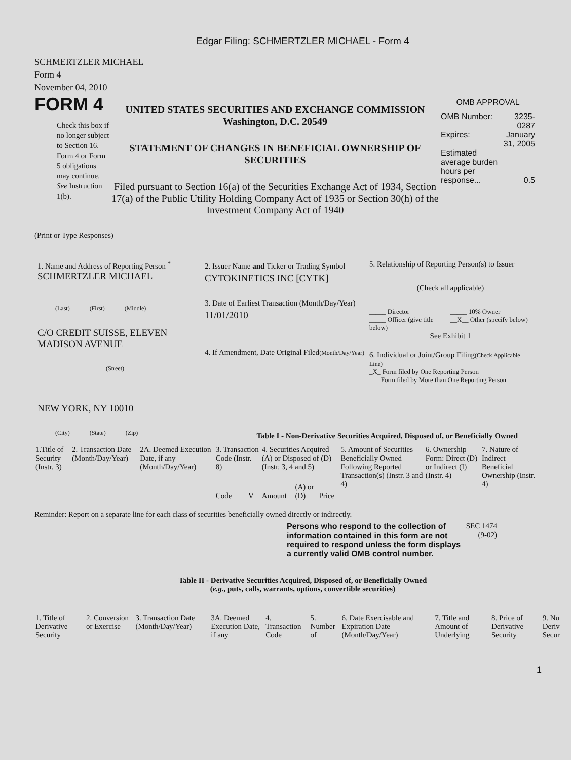Edgar Filing: SCHMERTZLER MICHAEL - Form 4
SCHMERTZLER MICHAEL
Form 4
November 04, 2010
FORM 4
Check this box if no longer subject to Section 16. Form 4 or Form 5 obligations may continue. See Instruction 1(b).
UNITED STATES SECURITIES AND EXCHANGE COMMISSION
Washington, D.C. 20549
STATEMENT OF CHANGES IN BENEFICIAL OWNERSHIP OF SECURITIES
Filed pursuant to Section 16(a) of the Securities Exchange Act of 1934, Section 17(a) of the Public Utility Holding Company Act of 1935 or Section 30(h) of the Investment Company Act of 1940
OMB APPROVAL
| OMB Number: | 3235-0287 |
| Expires: | January 31, 2005 |
| Estimated average burden hours per response... | 0.5 |
(Print or Type Responses)
1. Name and Address of Reporting Person <sup>*</sup>
SCHMERTZLER MICHAEL
(Last) (First) (Middle)
C/O CREDIT SUISSE, ELEVEN MADISON AVENUE
(Street)
NEW YORK, NY 10010
(City) (State) (Zip)
2. Issuer Name and Ticker or Trading Symbol
CYTOKINETICS INC [CYTK]
3. Date of Earliest Transaction (Month/Day/Year)
11/01/2010
4. If Amendment, Date Original Filed(Month/Day/Year)
5. Relationship of Reporting Person(s) to Issuer
(Check all applicable)
_____ Director
_____ Officer (give title below)
_____ 10% Owner
__X__ Other (specify below)
See Exhibit 1
6. Individual or Joint/Group Filing(Check Applicable Line)
_X_ Form filed by One Reporting Person
___ Form filed by More than One Reporting Person
Table I - Non-Derivative Securities Acquired, Disposed of, or Beneficially Owned
| 1.Title of Security (Instr. 3) | 2. Transaction Date (Month/Day/Year) | 2A. Deemed Execution Date, if any (Month/Day/Year) | 3. Transaction Code (Instr. 8) | | 4. Securities Acquired (A) or Disposed of (D) (Instr. 3, 4 and 5) | | | 5. Amount of Securities Beneficially Owned Following Reported Transaction(s) (Instr. 3 and 4) | 6. Ownership Form: Direct (D) or Indirect (I) (Instr. 4) | 7. Nature of Indirect Beneficial Ownership (Instr. 4) |
| | | | Code | V | Amount | (A) or (D) | Price | | | |
Reminder: Report on a separate line for each class of securities beneficially owned directly or indirectly.
Persons who respond to the collection of information contained in this form are not required to respond unless the form displays a currently valid OMB control number.
SEC 1474 (9-02)
Table II - Derivative Securities Acquired, Disposed of, or Beneficially Owned
(e.g., puts, calls, warrants, options, convertible securities)
| 1. Title of Derivative Security | 2. Conversion or Exercise | 3. Transaction Date (Month/Day/Year) | 3A. Deemed Execution Date, if any | 4. Transaction Code | 5. Number of | 6. Date Exercisable and Expiration Date (Month/Day/Year) | 7. Title and Amount of Underlying | 8. Price of Derivative Security | 9. Nu Deriv Secur |
1